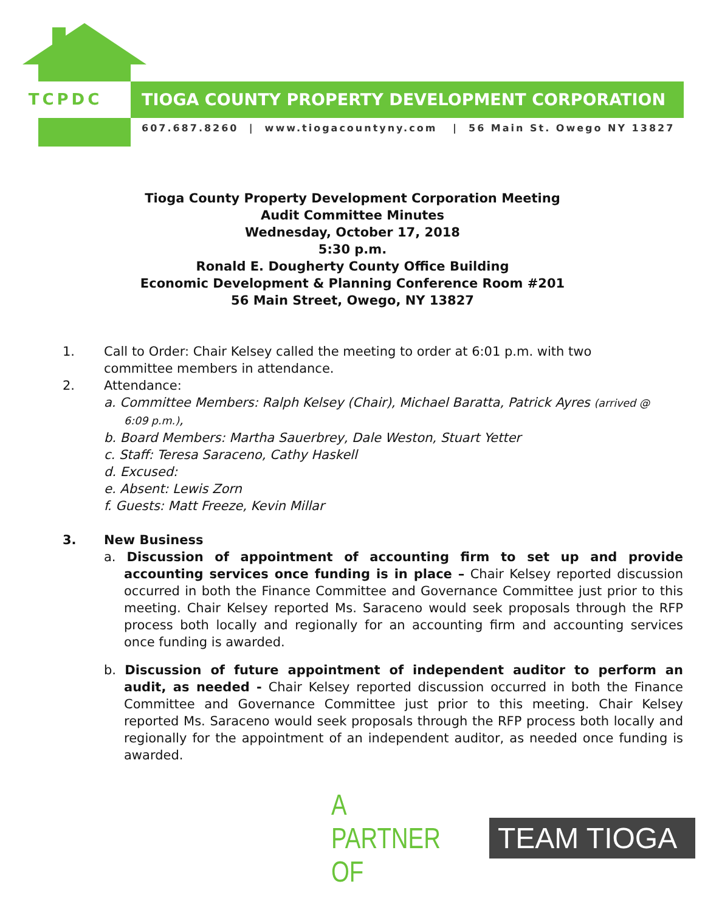TCPDC TIOGA COUNTY PROPERTY DEVELOPMENT CORPORATION
607.687.8260 | www.tiogacountyny.com | 56 Main St. Owego NY 13827
Tioga County Property Development Corporation Meeting
Audit Committee Minutes
Wednesday, October 17, 2018
5:30 p.m.
Ronald E. Dougherty County Office Building
Economic Development & Planning Conference Room #201
56 Main Street, Owego, NY 13827
1. Call to Order: Chair Kelsey called the meeting to order at 6:01 p.m. with two committee members in attendance.
2. Attendance:
a. Committee Members: Ralph Kelsey (Chair), Michael Baratta, Patrick Ayres (arrived @ 6:09 p.m.),
b. Board Members: Martha Sauerbrey, Dale Weston, Stuart Yetter
c. Staff: Teresa Saraceno, Cathy Haskell
d. Excused:
e. Absent: Lewis Zorn
f. Guests: Matt Freeze, Kevin Millar
3. New Business
a. Discussion of appointment of accounting firm to set up and provide accounting services once funding is in place – Chair Kelsey reported discussion occurred in both the Finance Committee and Governance Committee just prior to this meeting. Chair Kelsey reported Ms. Saraceno would seek proposals through the RFP process both locally and regionally for an accounting firm and accounting services once funding is awarded.
b. Discussion of future appointment of independent auditor to perform an audit, as needed - Chair Kelsey reported discussion occurred in both the Finance Committee and Governance Committee just prior to this meeting. Chair Kelsey reported Ms. Saraceno would seek proposals through the RFP process both locally and regionally for the appointment of an independent auditor, as needed once funding is awarded.
A PARTNER OF TEAM TIOGA